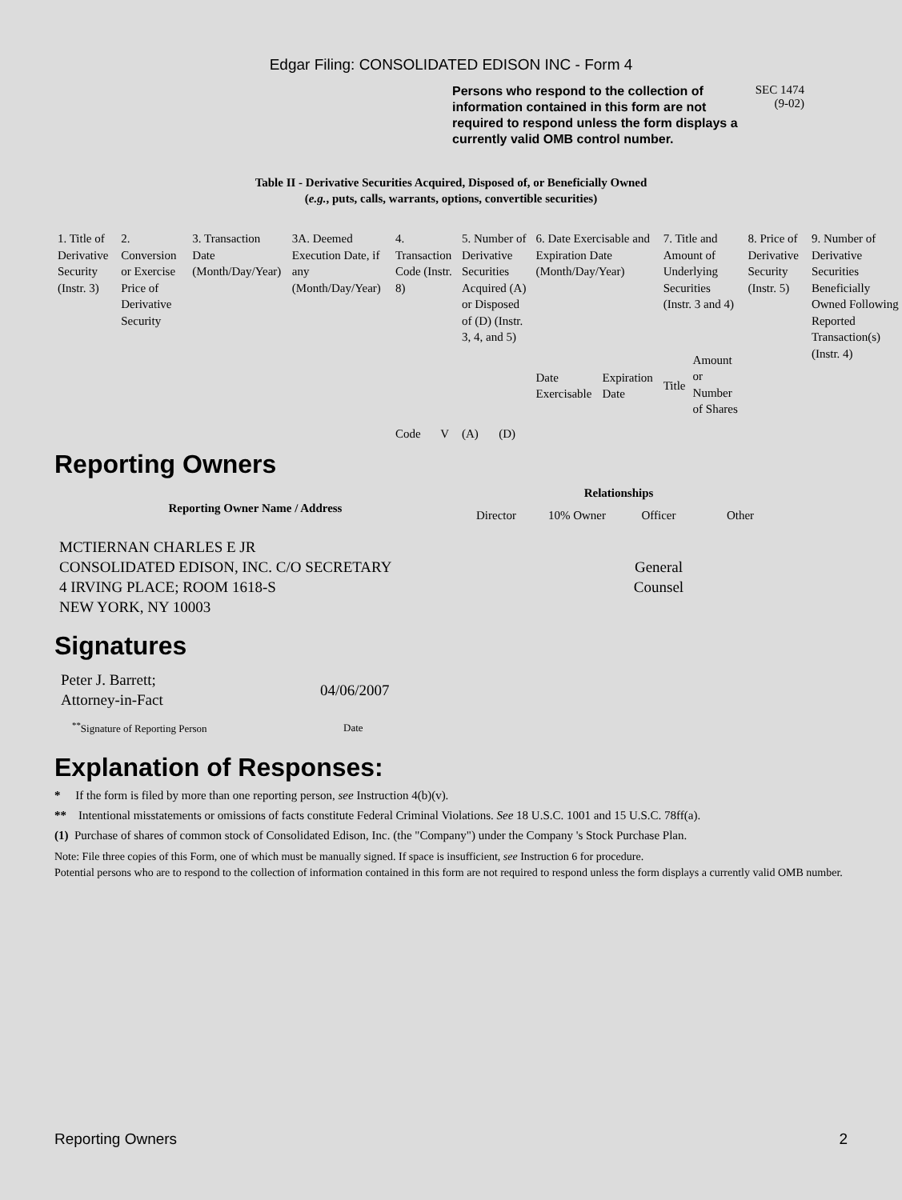Edgar Filing: CONSOLIDATED EDISON INC - Form 4
Persons who respond to the collection of information contained in this form are not required to respond unless the form displays a currently valid OMB control number.
SEC 1474
(9-02)
Table II - Derivative Securities Acquired, Disposed of, or Beneficially Owned
(e.g., puts, calls, warrants, options, convertible securities)
| 1. Title of Derivative Security (Instr. 3) | 2. Conversion or Exercise Price of Derivative Security | 3. Transaction Date (Month/Day/Year) | 3A. Deemed Execution Date, if any (Month/Day/Year) | 4. Transaction Code (Instr. 8) | | 5. Number of Derivative Securities Acquired (A) or Disposed of (D) (Instr. 3, 4, and 5) | | 6. Date Exercisable and Expiration Date (Month/Day/Year) | | 7. Title and Amount of Underlying Securities (Instr. 3 and 4) | | 8. Price of Derivative Security (Instr. 5) | 9. Number of Derivative Securities Beneficially Owned Following Reported Transaction(s) (Instr. 4) |
| | | | | Code | V | (A) | (D) | Date Exercisable | Expiration Date | Title | Amount or Number of Shares | | |
Reporting Owners
| Reporting Owner Name / Address | Relationships | | | |
| --- | --- | --- | --- | --- |
| | Director | 10% Owner | Officer | Other |
| MCTIERNAN CHARLES E JR CONSOLIDATED EDISON, INC. C/O SECRETARY 4 IRVING PLACE; ROOM 1618-S NEW YORK, NY 10003 | | | General Counsel | |
Signatures
| Peter J. Barrett; Attorney-in-Fact | 04/06/2007 |
| <sup>**</sup> Signature of Reporting Person | Date |
Explanation of Responses:
* If the form is filed by more than one reporting person, see Instruction 4(b)(v).
** Intentional misstatements or omissions of facts constitute Federal Criminal Violations. See 18 U.S.C. 1001 and 15 U.S.C. 78ff(a).
(1) Purchase of shares of common stock of Consolidated Edison, Inc. (the "Company") under the Company 's Stock Purchase Plan.
Note: File three copies of this Form, one of which must be manually signed. If space is insufficient, see Instruction 6 for procedure.
Potential persons who are to respond to the collection of information contained in this form are not required to respond unless the form displays a currently valid OMB number.
Reporting Owners 2